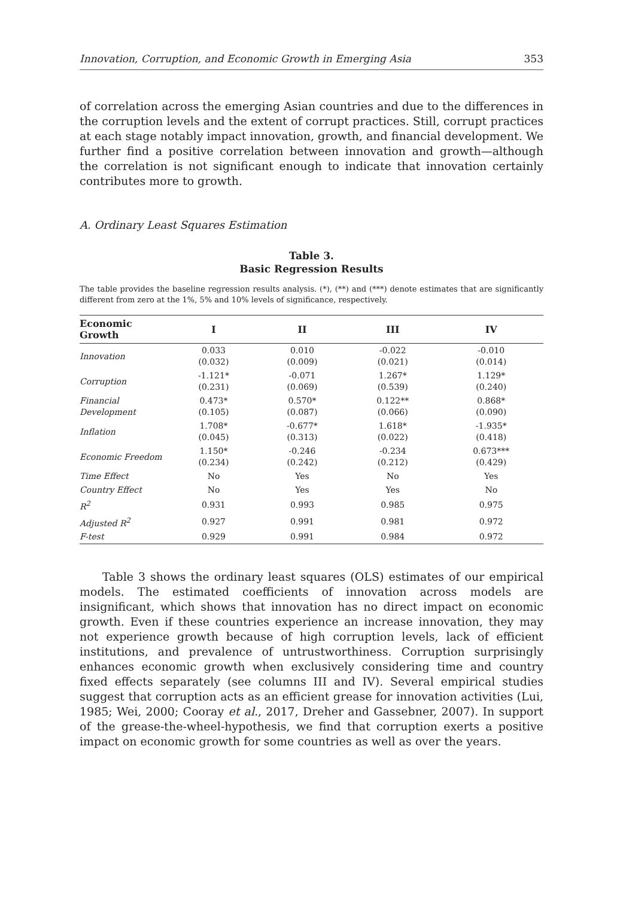Innovation, Corruption, and Economic Growth in Emerging Asia 353
of correlation across the emerging Asian countries and due to the differences in the corruption levels and the extent of corrupt practices. Still, corrupt practices at each stage notably impact innovation, growth, and financial development. We further find a positive correlation between innovation and growth—although the correlation is not significant enough to indicate that innovation certainly contributes more to growth.
A. Ordinary Least Squares Estimation
Table 3.
Basic Regression Results
The table provides the baseline regression results analysis. (*), (**) and (***) denote estimates that are significantly different from zero at the 1%, 5% and 10% levels of significance, respectively.
| Economic Growth | I | II | III | IV |
| --- | --- | --- | --- | --- |
| Innovation | 0.033 (0.032) | 0.010 (0.009) | -0.022 (0.021) | -0.010 (0.014) |
| Corruption | -1.121* (0.231) | -0.071 (0.069) | 1.267* (0.539) | 1.129* (0.240) |
| Financial Development | 0.473* (0.105) | 0.570* (0.087) | 0.122** (0.066) | 0.868* (0.090) |
| Inflation | 1.708* (0.045) | -0.677* (0.313) | 1.618* (0.022) | -1.935* (0.418) |
| Economic Freedom | 1.150* (0.234) | -0.246 (0.242) | -0.234 (0.212) | 0.673*** (0.429) |
| Time Effect | No | Yes | No | Yes |
| Country Effect | No | Yes | Yes | No |
| R<sup>2</sup> | 0.931 | 0.993 | 0.985 | 0.975 |
| Adjusted R<sup>2</sup> | 0.927 | 0.991 | 0.981 | 0.972 |
| F-test | 0.929 | 0.991 | 0.984 | 0.972 |
Table 3 shows the ordinary least squares (OLS) estimates of our empirical models. The estimated coefficients of innovation across models are insignificant, which shows that innovation has no direct impact on economic growth. Even if these countries experience an increase innovation, they may not experience growth because of high corruption levels, lack of efficient institutions, and prevalence of untrustworthiness. Corruption surprisingly enhances economic growth when exclusively considering time and country fixed effects separately (see columns III and IV). Several empirical studies suggest that corruption acts as an efficient grease for innovation activities (Lui, 1985; Wei, 2000; Cooray et al., 2017, Dreher and Gassebner, 2007). In support of the grease-the-wheel-hypothesis, we find that corruption exerts a positive impact on economic growth for some countries as well as over the years.